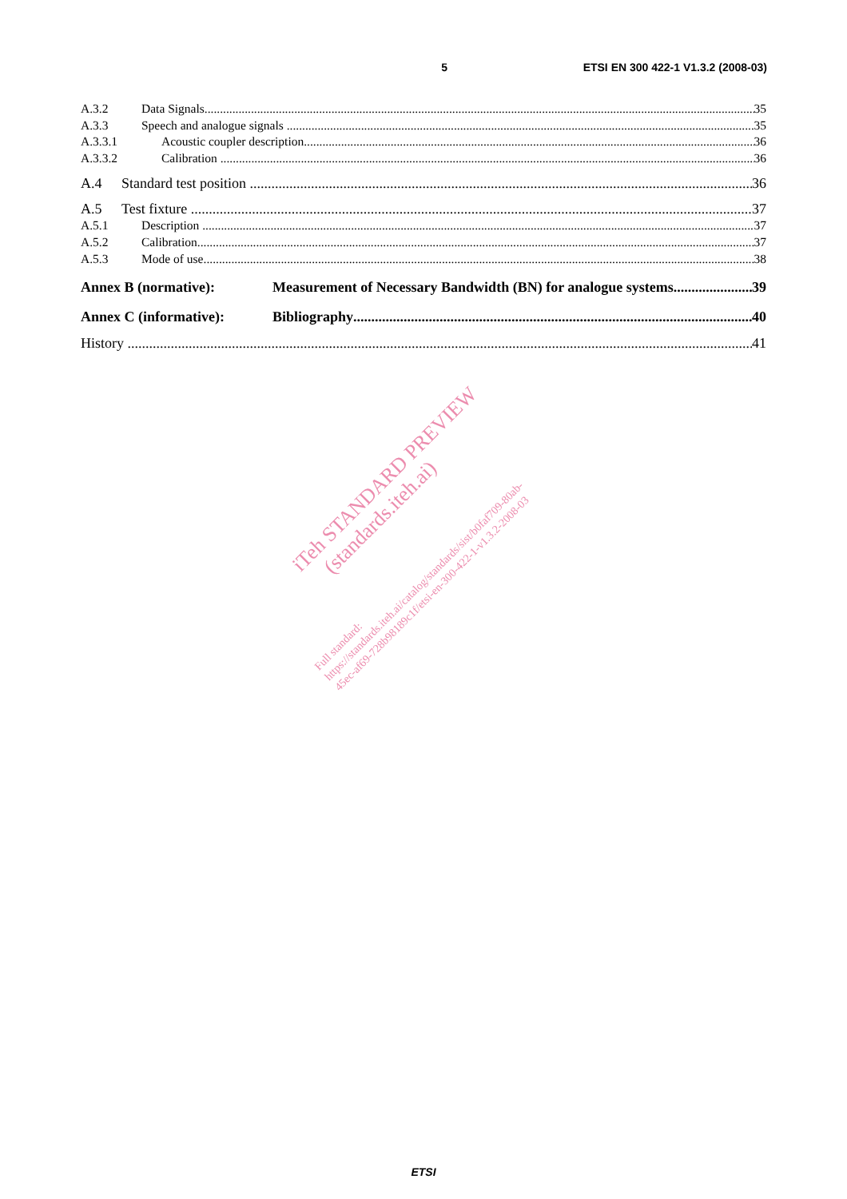5 ETSI EN 300 422-1 V1.3.2 (2008-03)
A.3.2 Data Signals 35
A.3.3 Speech and analogue signals 35
A.3.3.1 Acoustic coupler description 36
A.3.3.2 Calibration 36
A.4 Standard test position 36
A.5 Test fixture 37
A.5.1 Description 37
A.5.2 Calibration 37
A.5.3 Mode of use 38
Annex B (normative): Measurement of Necessary Bandwidth (BN) for analogue systems 39
Annex C (informative): Bibliography 40
History 41
iTeh STANDARD PREVIEW
(standards.iteh.ai)
Full standard:
https://standards.iteh.ai/catalog/standards/sist/b0faf709-80ab-
45ec-af69-728b98189c1f/etsi-en-300-422-1-v1.3.2-2008-03
ETSI